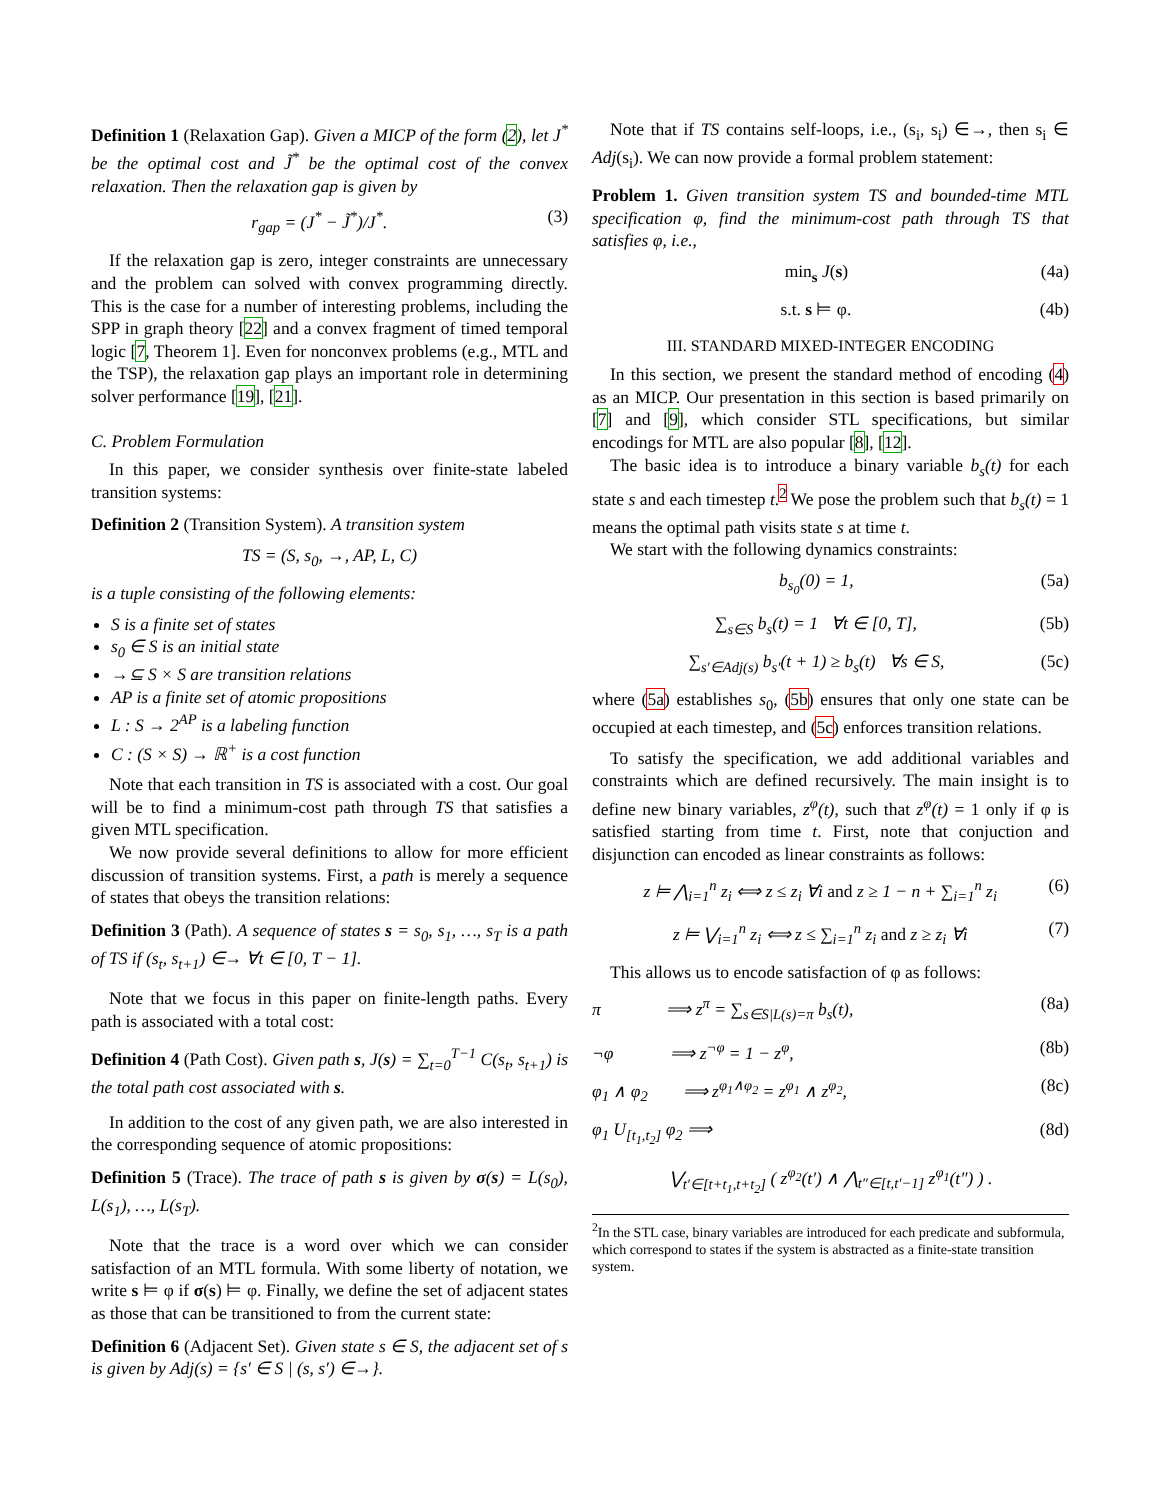Definition 1 (Relaxation Gap). Given a MICP of the form (2), let J<sup>*</sup> be the optimal cost and J̃<sup>*</sup> be the optimal cost of the convex relaxation. Then the relaxation gap is given by
r<sub>gap</sub> = (J<sup>*</sup> − J̃<sup>*</sup>)/J<sup>*</sup>. (3)
If the relaxation gap is zero, integer constraints are unnecessary and the problem can solved with convex programming directly. This is the case for a number of interesting problems, including the SPP in graph theory [22] and a convex fragment of timed temporal logic [7, Theorem 1]. Even for nonconvex problems (e.g., MTL and the TSP), the relaxation gap plays an important role in determining solver performance [19], [21].
C. Problem Formulation
In this paper, we consider synthesis over finite-state labeled transition systems:
Definition 2 (Transition System). A transition system
TS = (S, s<sub>0</sub>, →, AP, L, C)
is a tuple consisting of the following elements:
S is a finite set of states
s<sub>0</sub> ∈ S is an initial state
→⊆ S × S are transition relations
AP is a finite set of atomic propositions
L : S → 2<sup>AP</sup> is a labeling function
C : (S × S) → ℝ<sup>+</sup> is a cost function
Note that each transition in TS is associated with a cost. Our goal will be to find a minimum-cost path through TS that satisfies a given MTL specification.
We now provide several definitions to allow for more efficient discussion of transition systems. First, a path is merely a sequence of states that obeys the transition relations:
Definition 3 (Path). A sequence of states s = s<sub>0</sub>, s<sub>1</sub>, …, s<sub>T</sub> is a path of TS if (s<sub>t</sub>, s<sub>t+1</sub>) ∈→ ∀t ∈ [0, T − 1].
Note that we focus in this paper on finite-length paths. Every path is associated with a total cost:
Definition 4 (Path Cost). Given path s, J(s) = ∑<sub>t=0</sub><sup>T−1</sup> C(s<sub>t</sub>, s<sub>t+1</sub>) is the total path cost associated with s.
In addition to the cost of any given path, we are also interested in the corresponding sequence of atomic propositions:
Definition 5 (Trace). The trace of path s is given by σ(s) = L(s<sub>0</sub>), L(s<sub>1</sub>), …, L(s<sub>T</sub>).
Note that the trace is a word over which we can consider satisfaction of an MTL formula. With some liberty of notation, we write s ⊨ φ if σ(s) ⊨ φ. Finally, we define the set of adjacent states as those that can be transitioned to from the current state:
Definition 6 (Adjacent Set). Given state s ∈ S, the adjacent set of s is given by Adj(s) = {s′ ∈ S | (s, s′) ∈→}.
Note that if TS contains self-loops, i.e., (s<sub>i</sub>, s<sub>i</sub>) ∈→, then s<sub>i</sub> ∈ Adj(s<sub>i</sub>). We can now provide a formal problem statement:
Problem 1. Given transition system TS and bounded-time MTL specification φ, find the minimum-cost path through TS that satisfies φ, i.e.,
min<sub>s</sub> J(s) (4a)
s.t. s ⊨ φ. (4b)
III. STANDARD MIXED-INTEGER ENCODING
In this section, we present the standard method of encoding (4) as an MICP. Our presentation in this section is based primarily on [7] and [9], which consider STL specifications, but similar encodings for MTL are also popular [8], [12].
The basic idea is to introduce a binary variable b<sub>s</sub>(t) for each state s and each timestep t.<sup>2</sup> We pose the problem such that b<sub>s</sub>(t) = 1 means the optimal path visits state s at time t.
We start with the following dynamics constraints:
b<sub>s<sub>0</sub></sub>(0) = 1, (5a)
∑<sub>s∈S</sub> b<sub>s</sub>(t) = 1 ∀t ∈ [0, T], (5b)
∑<sub>s′∈Adj(s)</sub> b<sub>s′</sub>(t + 1) ≥ b<sub>s</sub>(t) ∀s ∈ S, (5c)
where (5a) establishes s<sub>0</sub>, (5b) ensures that only one state can be occupied at each timestep, and (5c) enforces transition relations.
To satisfy the specification, we add additional variables and constraints which are defined recursively. The main insight is to define new binary variables, z<sup>φ</sup>(t), such that z<sup>φ</sup>(t) = 1 only if φ is satisfied starting from time t. First, note that conjuction and disjunction can encoded as linear constraints as follows:
z ⊨ ⋀<sub>i=1</sub><sup>n</sup> z<sub>i</sub> ⟺ z ≤ z<sub>i</sub> ∀i and z ≥ 1 − n + ∑<sub>i=1</sub><sup>n</sup> z<sub>i</sub> (6)
z ⊨ ⋁<sub>i=1</sub><sup>n</sup> z<sub>i</sub> ⟺ z ≤ ∑<sub>i=1</sub><sup>n</sup> z<sub>i</sub> and z ≥ z<sub>i</sub> ∀i (7)
This allows us to encode satisfaction of φ as follows:
π ⟹ z<sup>π</sup> = ∑<sub>s∈S|L(s)=π</sub> b<sub>s</sub>(t), (8a)
¬φ ⟹ z<sup>¬φ</sup> = 1 − z<sup>φ</sup>, (8b)
φ<sub>1</sub> ∧ φ<sub>2</sub> ⟹ z<sup>φ<sub>1</sub>∧φ<sub>2</sub></sup> = z<sup>φ<sub>1</sub></sup> ∧ z<sup>φ<sub>2</sub></sup>, (8c)
φ<sub>1</sub> U<sub>[t<sub>1</sub>,t<sub>2</sub>]</sub> φ<sub>2</sub> ⟹ (8d)
⋁<sub>t′∈[t+t<sub>1</sub>,t+t<sub>2</sub>]</sub> ( z<sup>φ<sub>2</sub></sup>(t′) ∧ ⋀<sub>t″∈[t,t′−1]</sub> z<sup>φ<sub>1</sub></sup>(t″) ) .
<sup>2</sup> In the STL case, binary variables are introduced for each predicate and subformula, which correspond to states if the system is abstracted as a finite-state transition system.